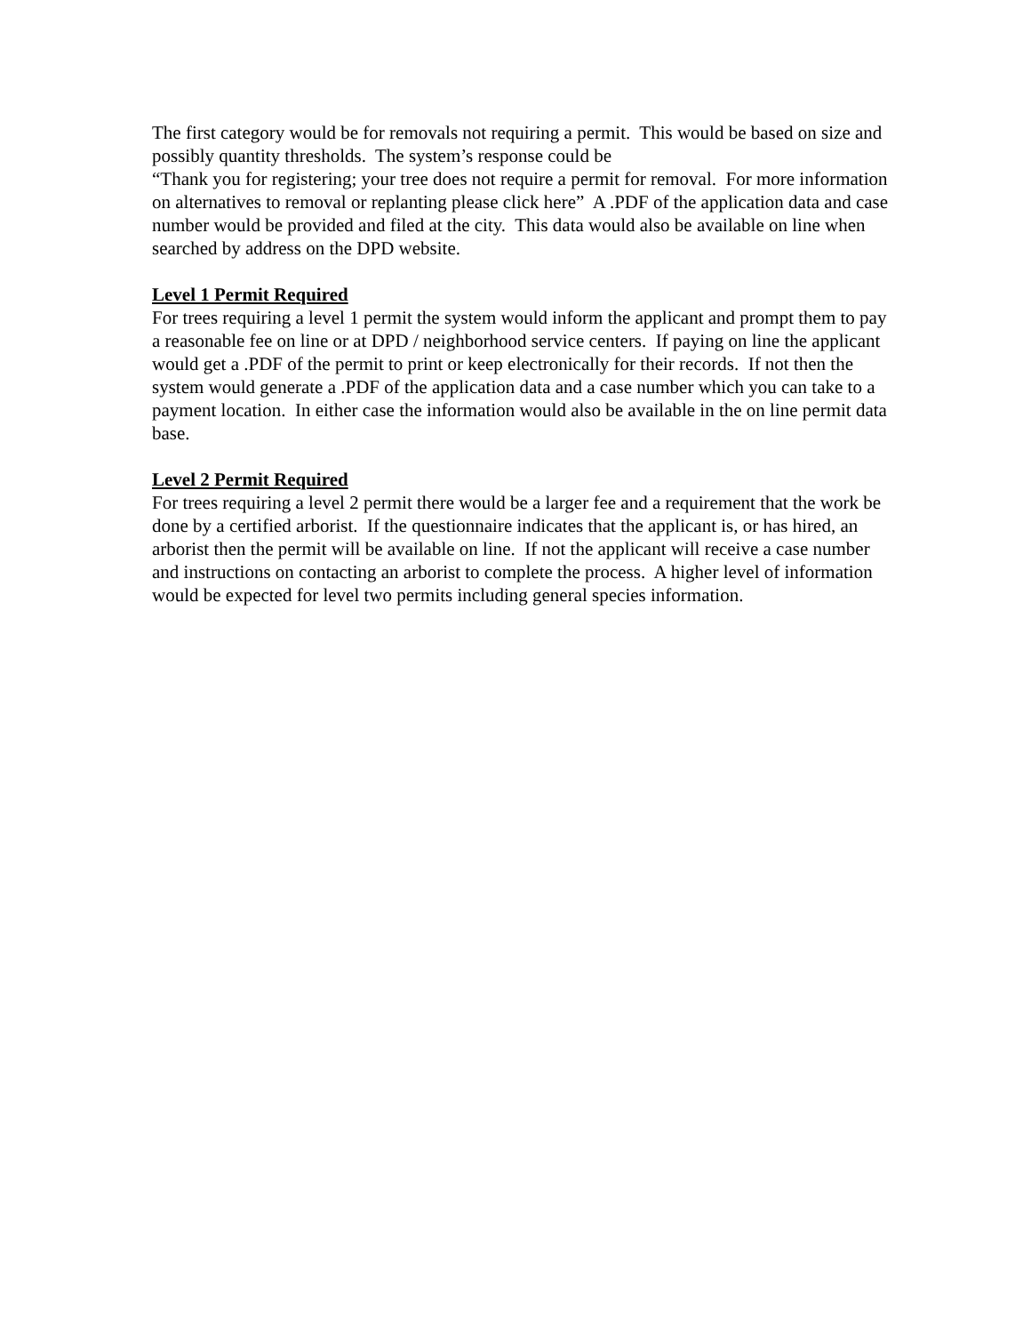The first category would be for removals not requiring a permit. This would be based on size and possibly quantity thresholds. The system’s response could be
“Thank you for registering; your tree does not require a permit for removal. For more information on alternatives to removal or replanting please click here” A .PDF of the application data and case number would be provided and filed at the city. This data would also be available on line when searched by address on the DPD website.
Level 1 Permit Required
For trees requiring a level 1 permit the system would inform the applicant and prompt them to pay a reasonable fee on line or at DPD / neighborhood service centers. If paying on line the applicant would get a .PDF of the permit to print or keep electronically for their records. If not then the system would generate a .PDF of the application data and a case number which you can take to a payment location. In either case the information would also be available in the on line permit data base.
Level 2 Permit Required
For trees requiring a level 2 permit there would be a larger fee and a requirement that the work be done by a certified arborist. If the questionnaire indicates that the applicant is, or has hired, an arborist then the permit will be available on line. If not the applicant will receive a case number and instructions on contacting an arborist to complete the process. A higher level of information would be expected for level two permits including general species information.